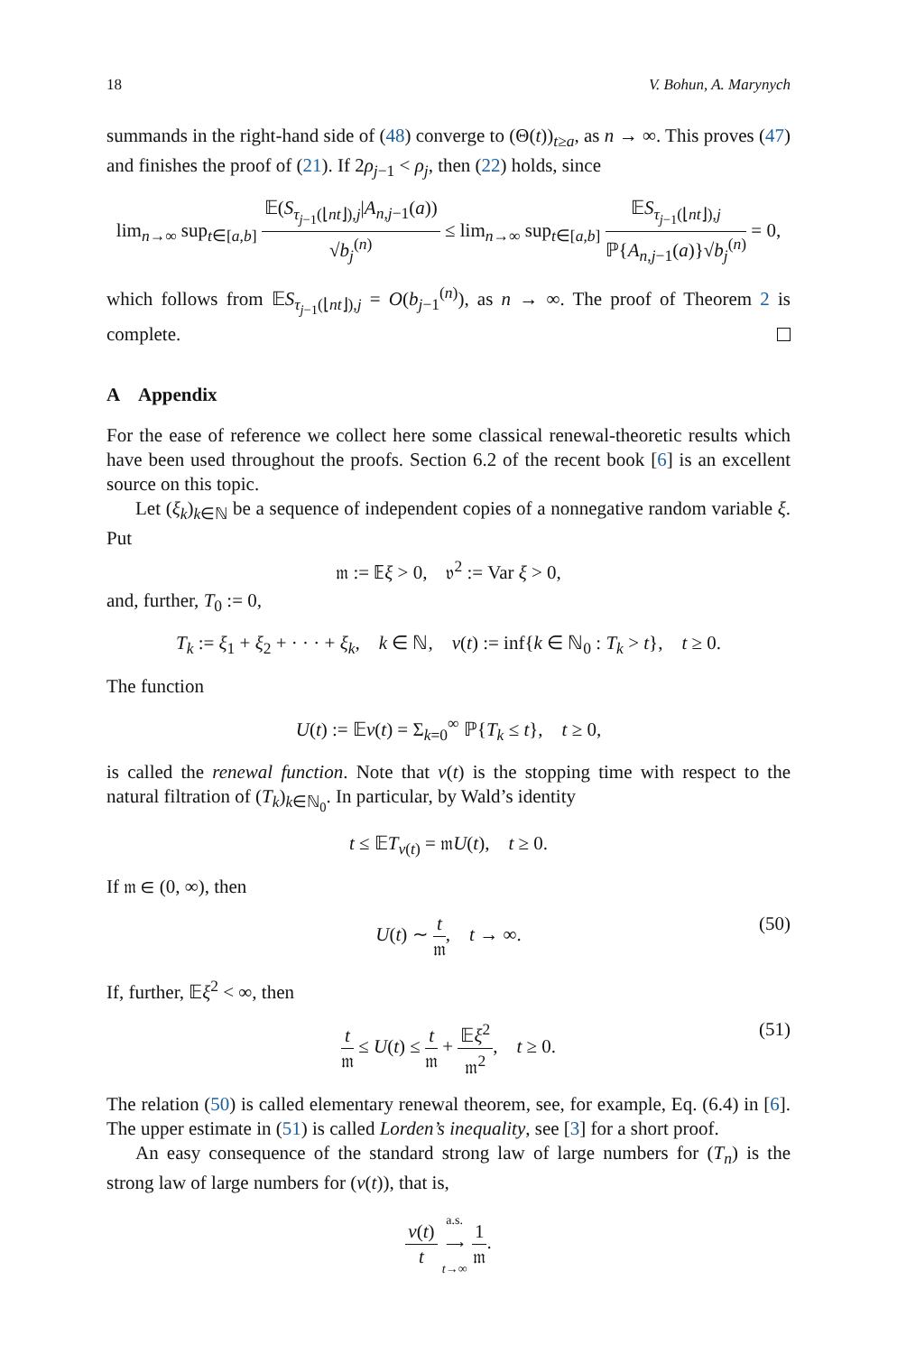18 V. Bohun, A. Marynych
summands in the right-hand side of (48) converge to (Θ(t))<sub>t≥a</sub>, as n → ∞. This proves (47) and finishes the proof of (21). If 2ρ<sub>j−1</sub> < ρ<sub>j</sub>, then (22) holds, since
lim<sub>n→∞</sub> sup<sub>t∈[a,b]</sub> 𝔼(S<sub>τ<sub>j−1</sub>(⌊nt⌋),j</sub>|A<sub>n,j−1</sub>(a)) √b<sub>j</sub><sup>(n)</sup> ≤ lim<sub>n→∞</sub> sup<sub>t∈[a,b]</sub> 𝔼S<sub>τ<sub>j−1</sub>(⌊nt⌋),j</sub> ℙ{A<sub>n,j−1</sub>(a)}√b<sub>j</sub><sup>(n)</sup> = 0,
which follows from 𝔼S<sub>τ<sub>j−1</sub>(⌊nt⌋),j</sub> = O(b<sub>j−1</sub><sup>(n)</sup>), as n → ∞. The proof of Theorem 2 is complete.
A Appendix
For the ease of reference we collect here some classical renewal-theoretic results which have been used throughout the proofs. Section 6.2 of the recent book [6] is an excellent source on this topic.
Let (ξ<sub>k</sub>)<sub>k∈ℕ</sub> be a sequence of independent copies of a nonnegative random variable ξ. Put
𝔪 := 𝔼ξ > 0, 𝔳<sup>2</sup> := Var ξ > 0,
and, further, T<sub>0</sub> := 0,
T<sub>k</sub> := ξ<sub>1</sub> + ξ<sub>2</sub> + · · · + ξ<sub>k</sub>, k ∈ ℕ, ν(t) := inf{k ∈ ℕ<sub>0</sub> : T<sub>k</sub> > t}, t ≥ 0.
The function
U(t) := 𝔼ν(t) = Σ<sub>k=0</sub><sup>∞</sup> ℙ{T<sub>k</sub> ≤ t}, t ≥ 0,
is called the renewal function. Note that ν(t) is the stopping time with respect to the natural filtration of (T<sub>k</sub>)<sub>k∈ℕ<sub>0</sub></sub>. In particular, by Wald’s identity
t ≤ 𝔼T<sub>ν(t)</sub> = 𝔪U(t), t ≥ 0.
If 𝔪 ∈ (0, ∞), then
U(t) ∼ t 𝔪, t → ∞. (50)
If, further, 𝔼ξ<sup>2</sup> < ∞, then
t 𝔪 ≤ U(t) ≤ t 𝔪 + 𝔼ξ<sup>2</sup> 𝔪<sup>2</sup>, t ≥ 0. (51)
The relation (50) is called elementary renewal theorem, see, for example, Eq. (6.4) in [6]. The upper estimate in (51) is called Lorden’s inequality, see [3] for a short proof.
An easy consequence of the standard strong law of large numbers for (T<sub>n</sub>) is the strong law of large numbers for (ν(t)), that is,
ν(t) t a.s. ⟶ t→∞ 1 𝔪.